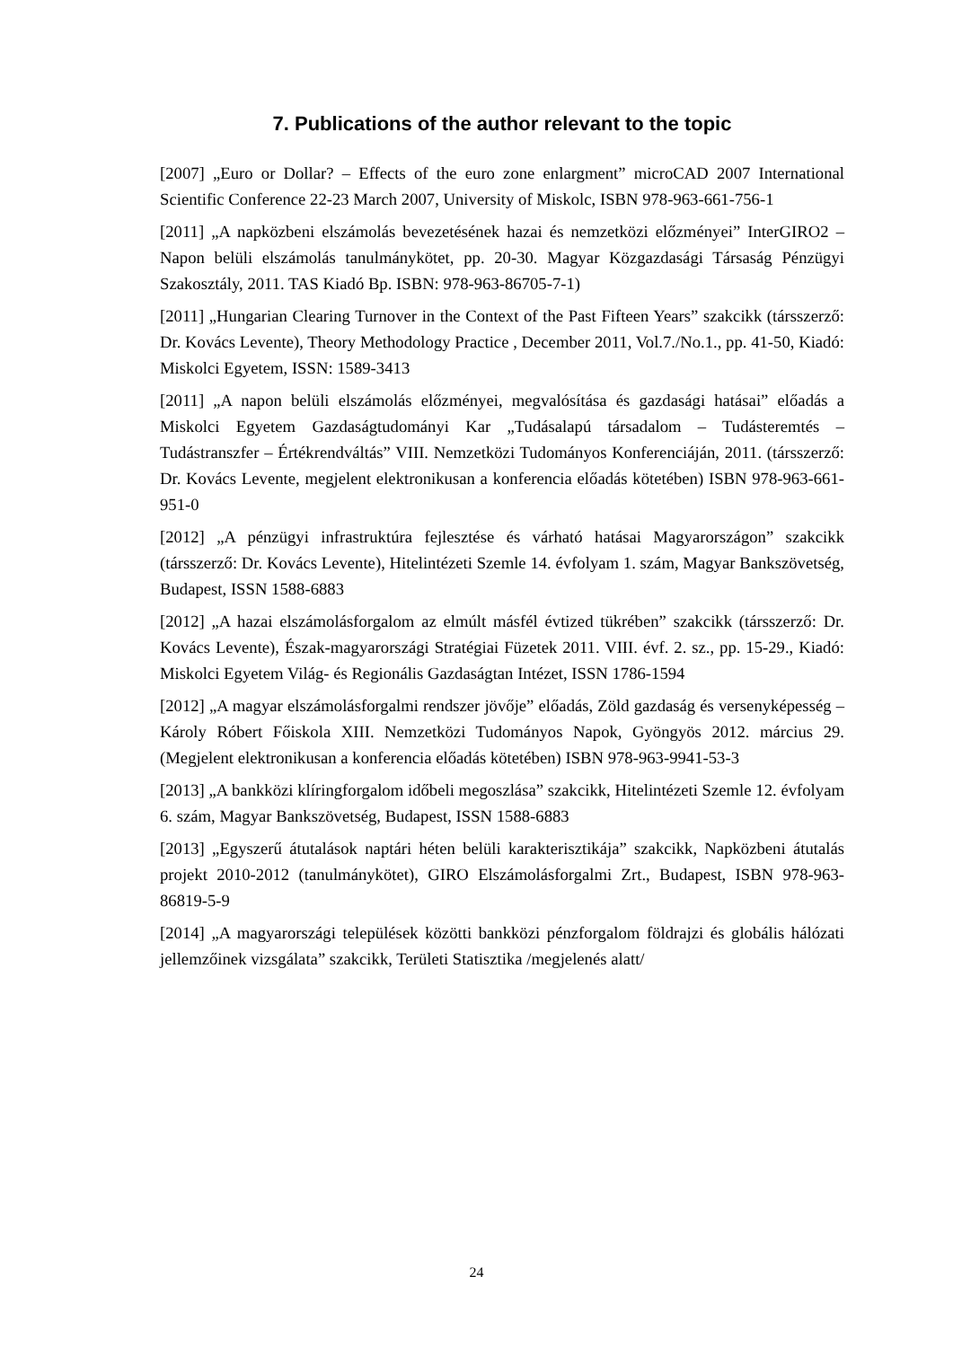7. Publications of the author relevant to the topic
[2007] „Euro or Dollar? – Effects of the euro zone enlargment” microCAD 2007 International Scientific Conference 22-23 March 2007, University of Miskolc, ISBN 978-963-661-756-1
[2011] „A napközbeni elszámolás bevezetésének hazai és nemzetközi előzményei” InterGIRO2 – Napon belüli elszámolás tanulmánykötet, pp. 20-30. Magyar Közgazdasági Társaság Pénzügyi Szakosztály, 2011. TAS Kiadó Bp. ISBN: 978-963-86705-7-1)
[2011] „Hungarian Clearing Turnover in the Context of the Past Fifteen Years” szakcikk (társszerző: Dr. Kovács Levente), Theory Methodology Practice , December 2011, Vol.7./No.1., pp. 41-50, Kiadó: Miskolci Egyetem, ISSN: 1589-3413
[2011] „A napon belüli elszámolás előzményei, megvalósítása és gazdasági hatásai” előadás a Miskolci Egyetem Gazdaságtudományi Kar „Tudásalapú társadalom – Tudásteremtés – Tudástranszfer – Értékrendváltás” VIII. Nemzetközi Tudományos Konferenciáján, 2011. (társszerző: Dr. Kovács Levente, megjelent elektronikusan a konferencia előadás kötetében) ISBN 978-963-661-951-0
[2012] „A pénzügyi infrastruktúra fejlesztése és várható hatásai Magyarországon” szakcikk (társszerző: Dr. Kovács Levente), Hitelintézeti Szemle 14. évfolyam 1. szám, Magyar Bankszövetség, Budapest, ISSN 1588-6883
[2012] „A hazai elszámolásforgalom az elmúlt másfél évtized tükrében” szakcikk (társszerző: Dr. Kovács Levente), Észak-magyarországi Stratégiai Füzetek 2011. VIII. évf. 2. sz., pp. 15-29., Kiadó: Miskolci Egyetem Világ- és Regionális Gazdaságtan Intézet, ISSN 1786-1594
[2012] „A magyar elszámolásforgalmi rendszer jövője” előadás, Zöld gazdaság és versenyképesség – Károly Róbert Főiskola XIII. Nemzetközi Tudományos Napok, Gyöngyös 2012. március 29. (Megjelent elektronikusan a konferencia előadás kötetében) ISBN 978-963-9941-53-3
[2013] „A bankközi klíringforgalom időbeli megoszlása” szakcikk, Hitelintézeti Szemle 12. évfolyam 6. szám, Magyar Bankszövetség, Budapest, ISSN 1588-6883
[2013] „Egyszerű átutalások naptári héten belüli karakterisztikája” szakcikk, Napközbeni átutalás projekt 2010-2012 (tanulmánykötet), GIRO Elszámolásforgalmi Zrt., Budapest, ISBN 978-963-86819-5-9
[2014] „A magyarországi települések közötti bankközi pénzforgalom földrajzi és globális hálózati jellemzőinek vizsgálata” szakcikk, Területi Statisztika /megjelenés alatt/
24